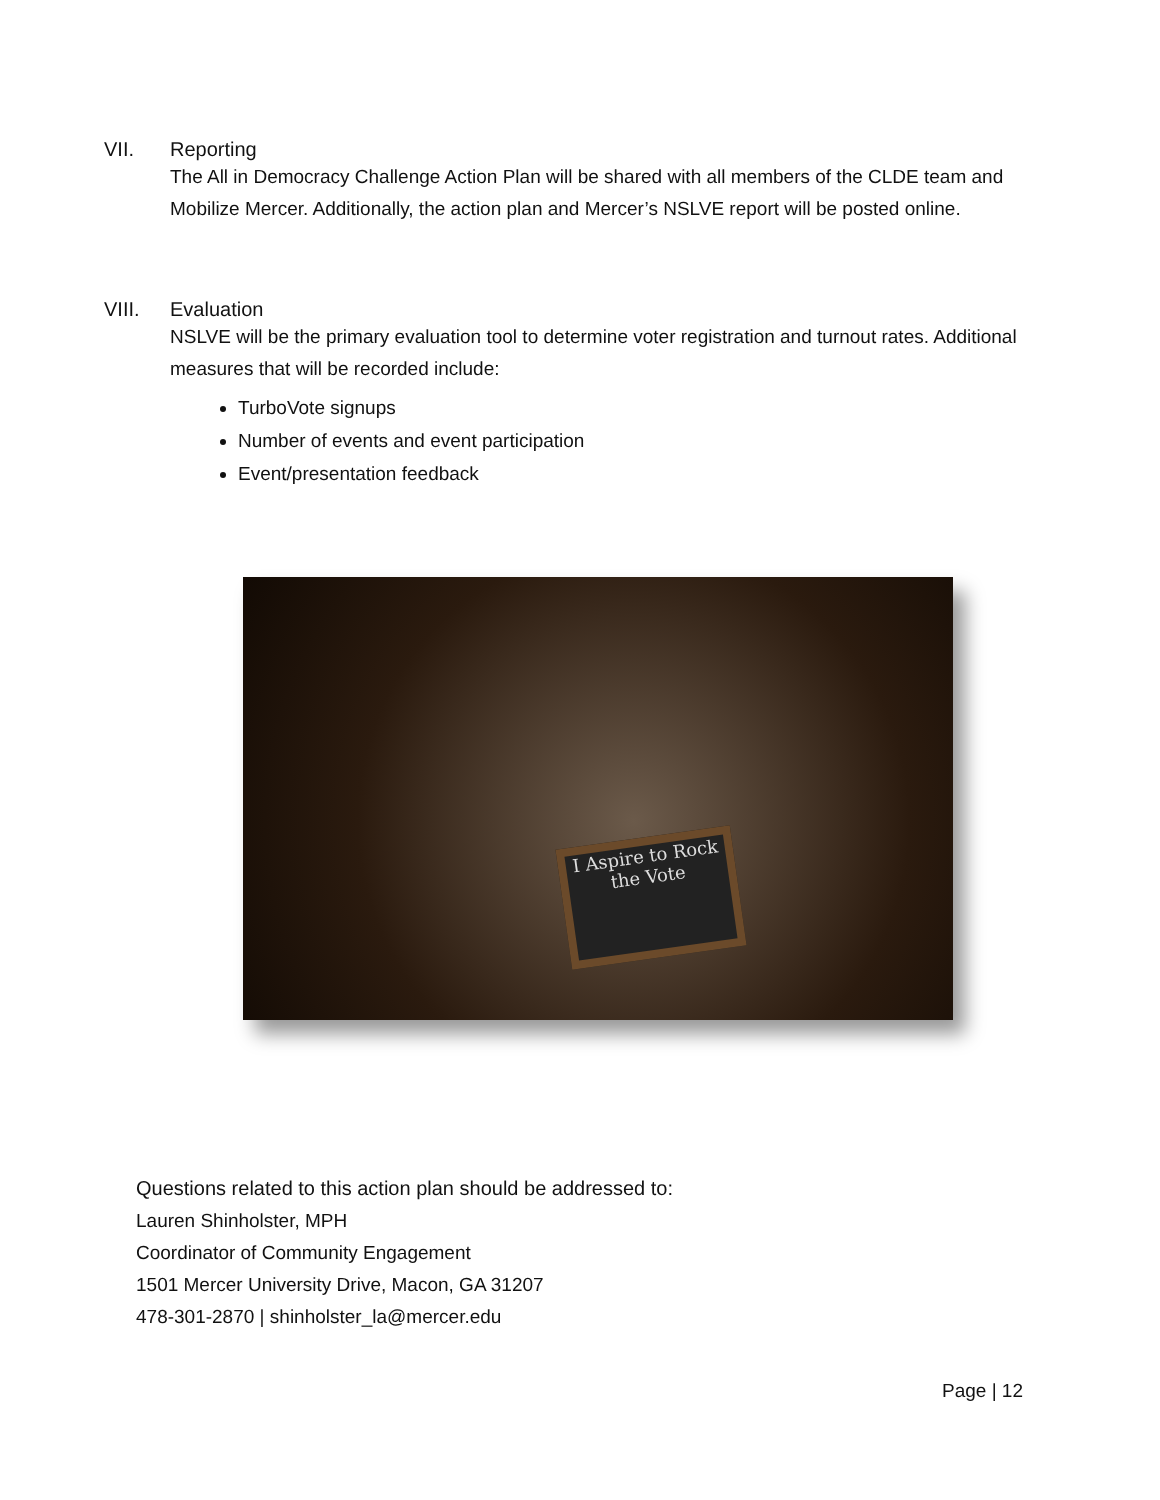VII. Reporting
The All in Democracy Challenge Action Plan will be shared with all members of the CLDE team and Mobilize Mercer. Additionally, the action plan and Mercer’s NSLVE report will be posted online.
VIII. Evaluation
NSLVE will be the primary evaluation tool to determine voter registration and turnout rates. Additional measures that will be recorded include:
TurboVote signups
Number of events and event participation
Event/presentation feedback
I Aspire to Rock the Vote
Questions related to this action plan should be addressed to:
Lauren Shinholster, MPH
Coordinator of Community Engagement
1501 Mercer University Drive, Macon, GA 31207
478-301-2870 | shinholster_la@mercer.edu
Page | 12